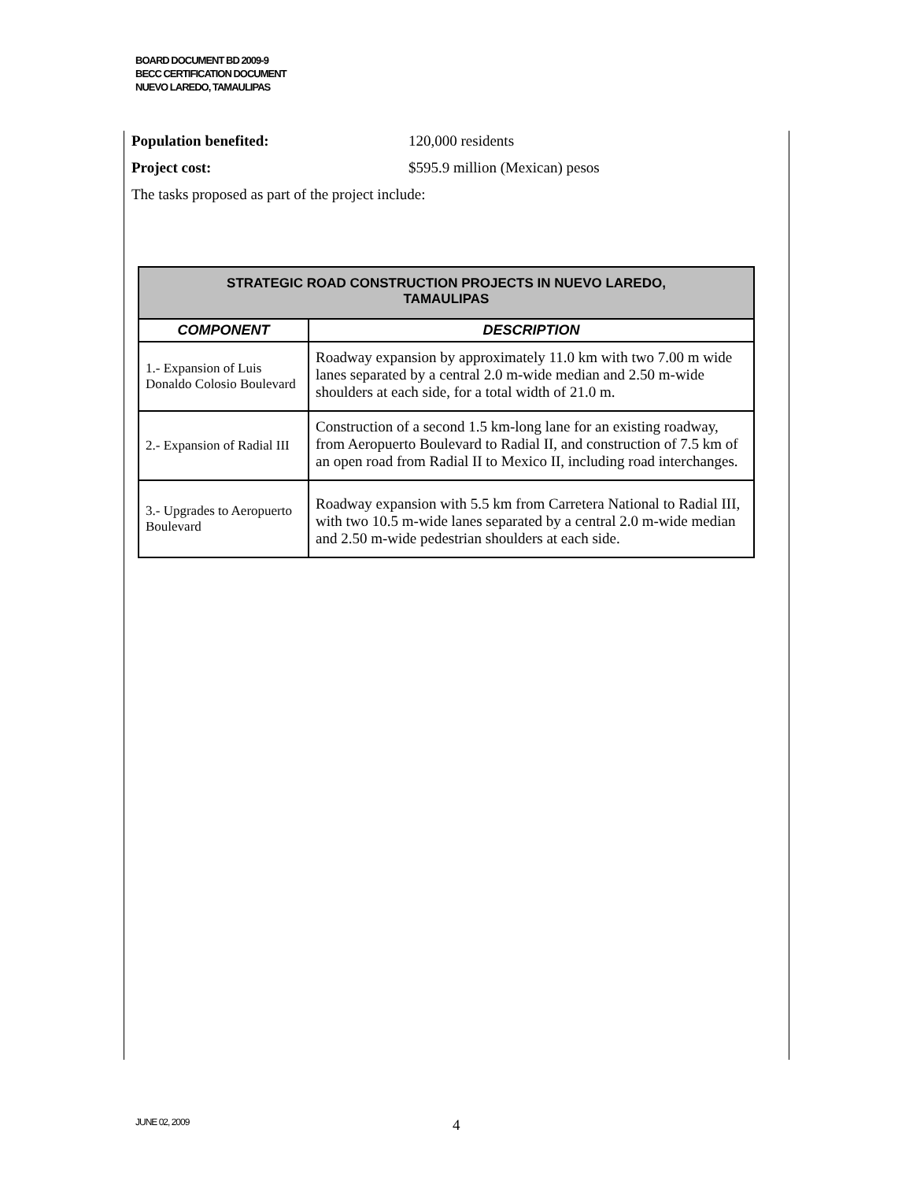BOARD DOCUMENT BD 2009-9
BECC CERTIFICATION DOCUMENT
NUEVO LAREDO, TAMAULIPAS
Population benefited: 120,000 residents
Project cost: $595.9 million (Mexican) pesos
The tasks proposed as part of the project include:
| STRATEGIC ROAD CONSTRUCTION PROJECTS IN NUEVO LAREDO, TAMAULIPAS | |
| --- | --- |
| COMPONENT | DESCRIPTION |
| 1.- Expansion of Luis Donaldo Colosio Boulevard | Roadway expansion by approximately 11.0 km with two 7.00 m wide lanes separated by a central 2.0 m-wide median and 2.50 m-wide shoulders at each side, for a total width of 21.0 m. |
| 2.- Expansion of Radial III | Construction of a second 1.5 km-long lane for an existing roadway, from Aeropuerto Boulevard to Radial II, and construction of 7.5 km of an open road from Radial II to Mexico II, including road interchanges. |
| 3.- Upgrades to Aeropuerto Boulevard | Roadway expansion with 5.5 km from Carretera National to Radial III, with two 10.5 m-wide lanes separated by a central 2.0 m-wide median and 2.50 m-wide pedestrian shoulders at each side. |
JUNE 02, 2009 4